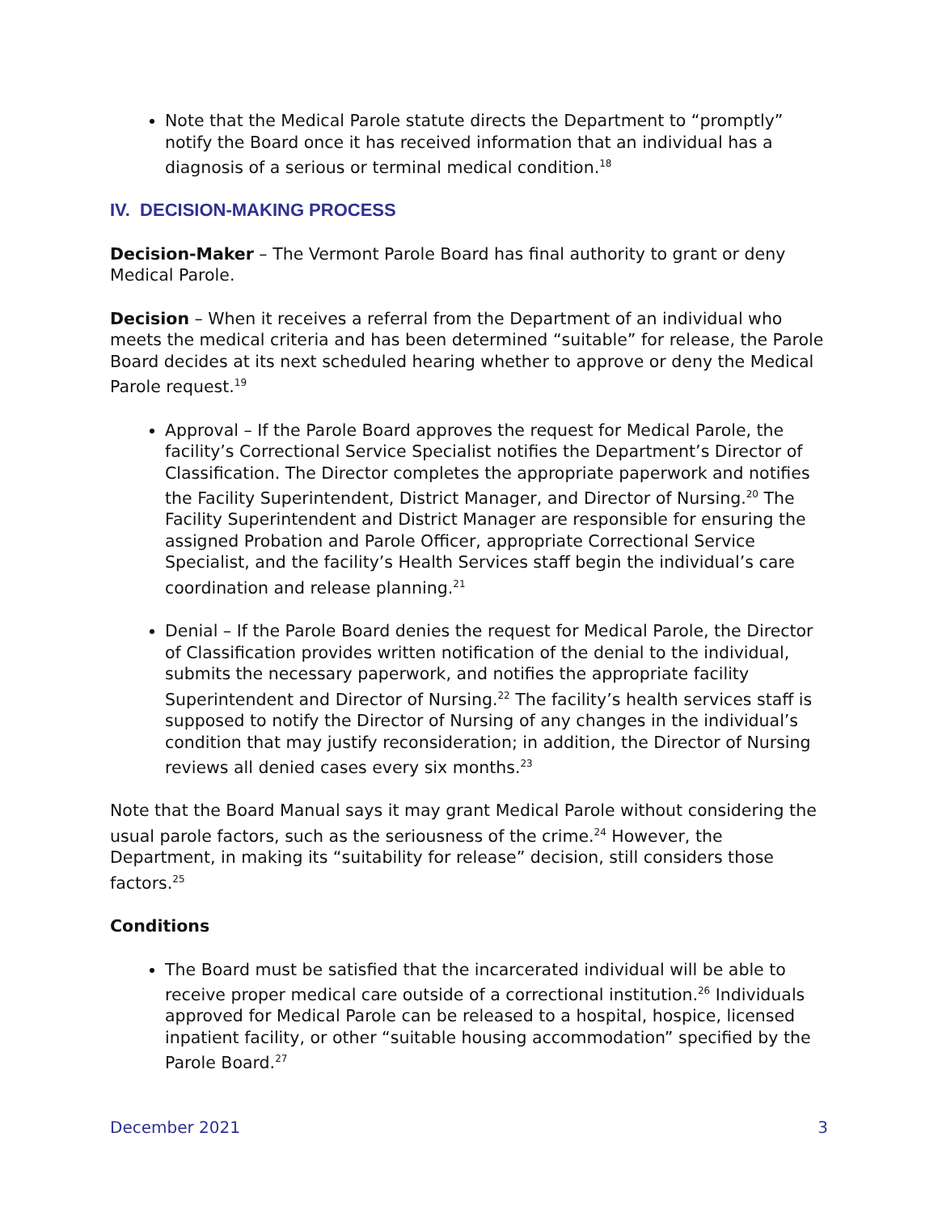Note that the Medical Parole statute directs the Department to “promptly” notify the Board once it has received information that an individual has a diagnosis of a serious or terminal medical condition.<sup>18</sup>
IV. DECISION-MAKING PROCESS
Decision-Maker – The Vermont Parole Board has final authority to grant or deny Medical Parole.
Decision – When it receives a referral from the Department of an individual who meets the medical criteria and has been determined “suitable” for release, the Parole Board decides at its next scheduled hearing whether to approve or deny the Medical Parole request.<sup>19</sup>
Approval – If the Parole Board approves the request for Medical Parole, the facility’s Correctional Service Specialist notifies the Department’s Director of Classification. The Director completes the appropriate paperwork and notifies the Facility Superintendent, District Manager, and Director of Nursing.<sup>20</sup> The Facility Superintendent and District Manager are responsible for ensuring the assigned Probation and Parole Officer, appropriate Correctional Service Specialist, and the facility’s Health Services staff begin the individual’s care coordination and release planning.<sup>21</sup>
Denial – If the Parole Board denies the request for Medical Parole, the Director of Classification provides written notification of the denial to the individual, submits the necessary paperwork, and notifies the appropriate facility Superintendent and Director of Nursing.<sup>22</sup> The facility’s health services staff is supposed to notify the Director of Nursing of any changes in the individual’s condition that may justify reconsideration; in addition, the Director of Nursing reviews all denied cases every six months.<sup>23</sup>
Note that the Board Manual says it may grant Medical Parole without considering the usual parole factors, such as the seriousness of the crime.<sup>24</sup> However, the Department, in making its “suitability for release” decision, still considers those factors.<sup>25</sup>
Conditions
The Board must be satisfied that the incarcerated individual will be able to receive proper medical care outside of a correctional institution.<sup>26</sup> Individuals approved for Medical Parole can be released to a hospital, hospice, licensed inpatient facility, or other “suitable housing accommodation” specified by the Parole Board.<sup>27</sup>
December 2021 3